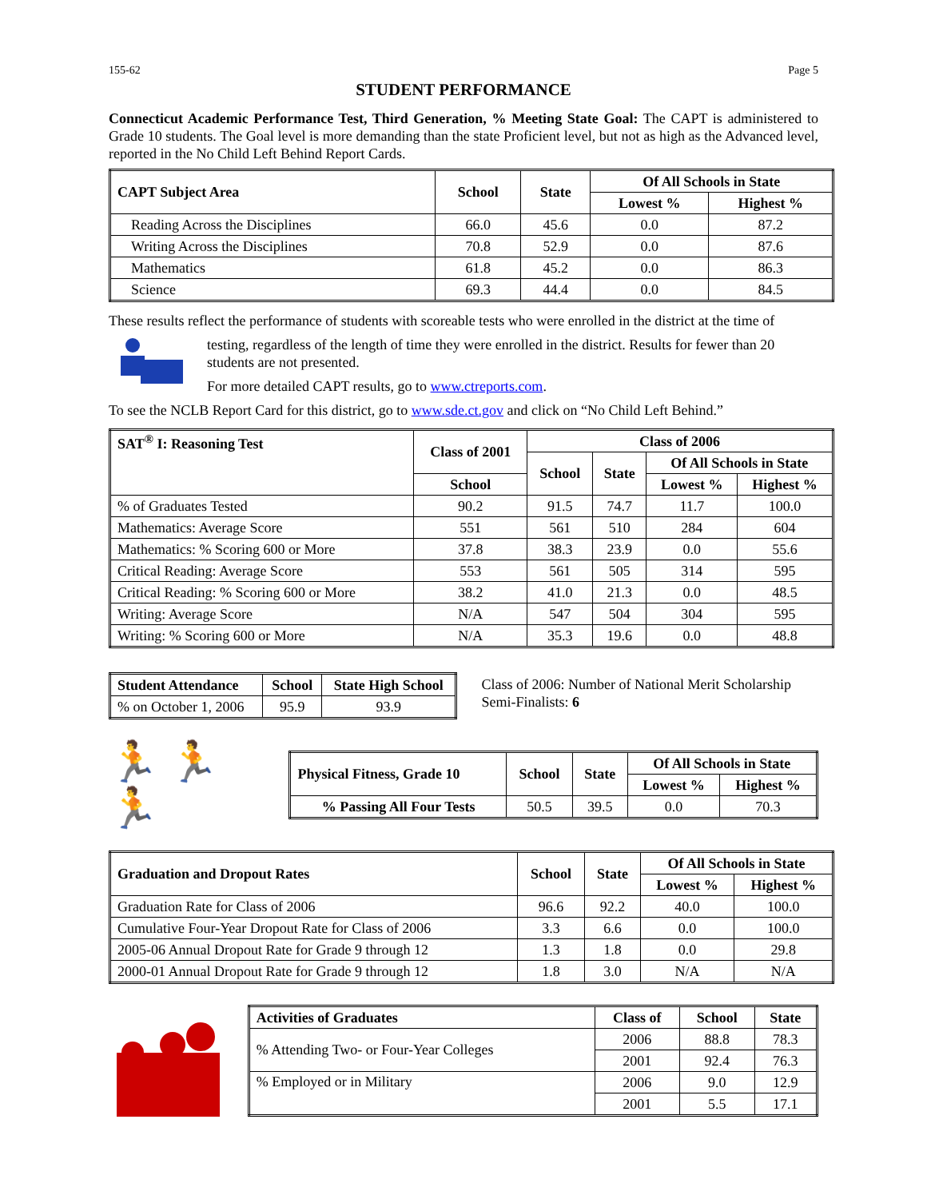155-62 Page 5
STUDENT PERFORMANCE
Connecticut Academic Performance Test, Third Generation, % Meeting State Goal: The CAPT is administered to Grade 10 students. The Goal level is more demanding than the state Proficient level, but not as high as the Advanced level, reported in the No Child Left Behind Report Cards.
| CAPT Subject Area | School | State | Of All Schools in State | |
| --- | --- | --- | --- | --- |
| | | | Lowest % | Highest % |
| Reading Across the Disciplines | 66.0 | 45.6 | 0.0 | 87.2 |
| Writing Across the Disciplines | 70.8 | 52.9 | 0.0 | 87.6 |
| Mathematics | 61.8 | 45.2 | 0.0 | 86.3 |
| Science | 69.3 | 44.4 | 0.0 | 84.5 |
These results reflect the performance of students with scoreable tests who were enrolled in the district at the time of
testing, regardless of the length of time they were enrolled in the district. Results for fewer than 20 students are not presented.
For more detailed CAPT results, go to www.ctreports.com.
To see the NCLB Report Card for this district, go to www.sde.ct.gov and click on “No Child Left Behind.”
| SAT<sup>®</sup> I: Reasoning Test | Class of 2001 | Class of 2006 | | | |
| --- | --- | --- | --- | --- | --- |
| | | School | State | Of All Schools in State | |
| | School | | | Lowest % | Highest % |
| % of Graduates Tested | 90.2 | 91.5 | 74.7 | 11.7 | 100.0 |
| Mathematics: Average Score | 551 | 561 | 510 | 284 | 604 |
| Mathematics: % Scoring 600 or More | 37.8 | 38.3 | 23.9 | 0.0 | 55.6 |
| Critical Reading: Average Score | 553 | 561 | 505 | 314 | 595 |
| Critical Reading: % Scoring 600 or More | 38.2 | 41.0 | 21.3 | 0.0 | 48.5 |
| Writing: Average Score | N/A | 547 | 504 | 304 | 595 |
| Writing: % Scoring 600 or More | N/A | 35.3 | 19.6 | 0.0 | 48.8 |
| Student Attendance | School | State High School |
| --- | --- | --- |
| % on October 1, 2006 | 95.9 | 93.9 |
Class of 2006: Number of National Merit Scholarship Semi-Finalists: 6
🏃 🏃 🏃
| Physical Fitness, Grade 10 | School | State | Of All Schools in State | |
| --- | --- | --- | --- | --- |
| | | | Lowest % | Highest % |
| % Passing All Four Tests | 50.5 | 39.5 | 0.0 | 70.3 |
| Graduation and Dropout Rates | School | State | Of All Schools in State | |
| --- | --- | --- | --- | --- |
| | | | Lowest % | Highest % |
| Graduation Rate for Class of 2006 | 96.6 | 92.2 | 40.0 | 100.0 |
| Cumulative Four-Year Dropout Rate for Class of 2006 | 3.3 | 6.6 | 0.0 | 100.0 |
| 2005-06 Annual Dropout Rate for Grade 9 through 12 | 1.3 | 1.8 | 0.0 | 29.8 |
| 2000-01 Annual Dropout Rate for Grade 9 through 12 | 1.8 | 3.0 | N/A | N/A |
| Activities of Graduates | Class of | School | State |
| --- | --- | --- | --- |
| % Attending Two- or Four-Year Colleges | 2006 | 88.8 | 78.3 |
| | 2001 | 92.4 | 76.3 |
| % Employed or in Military | 2006 | 9.0 | 12.9 |
| | 2001 | 5.5 | 17.1 |